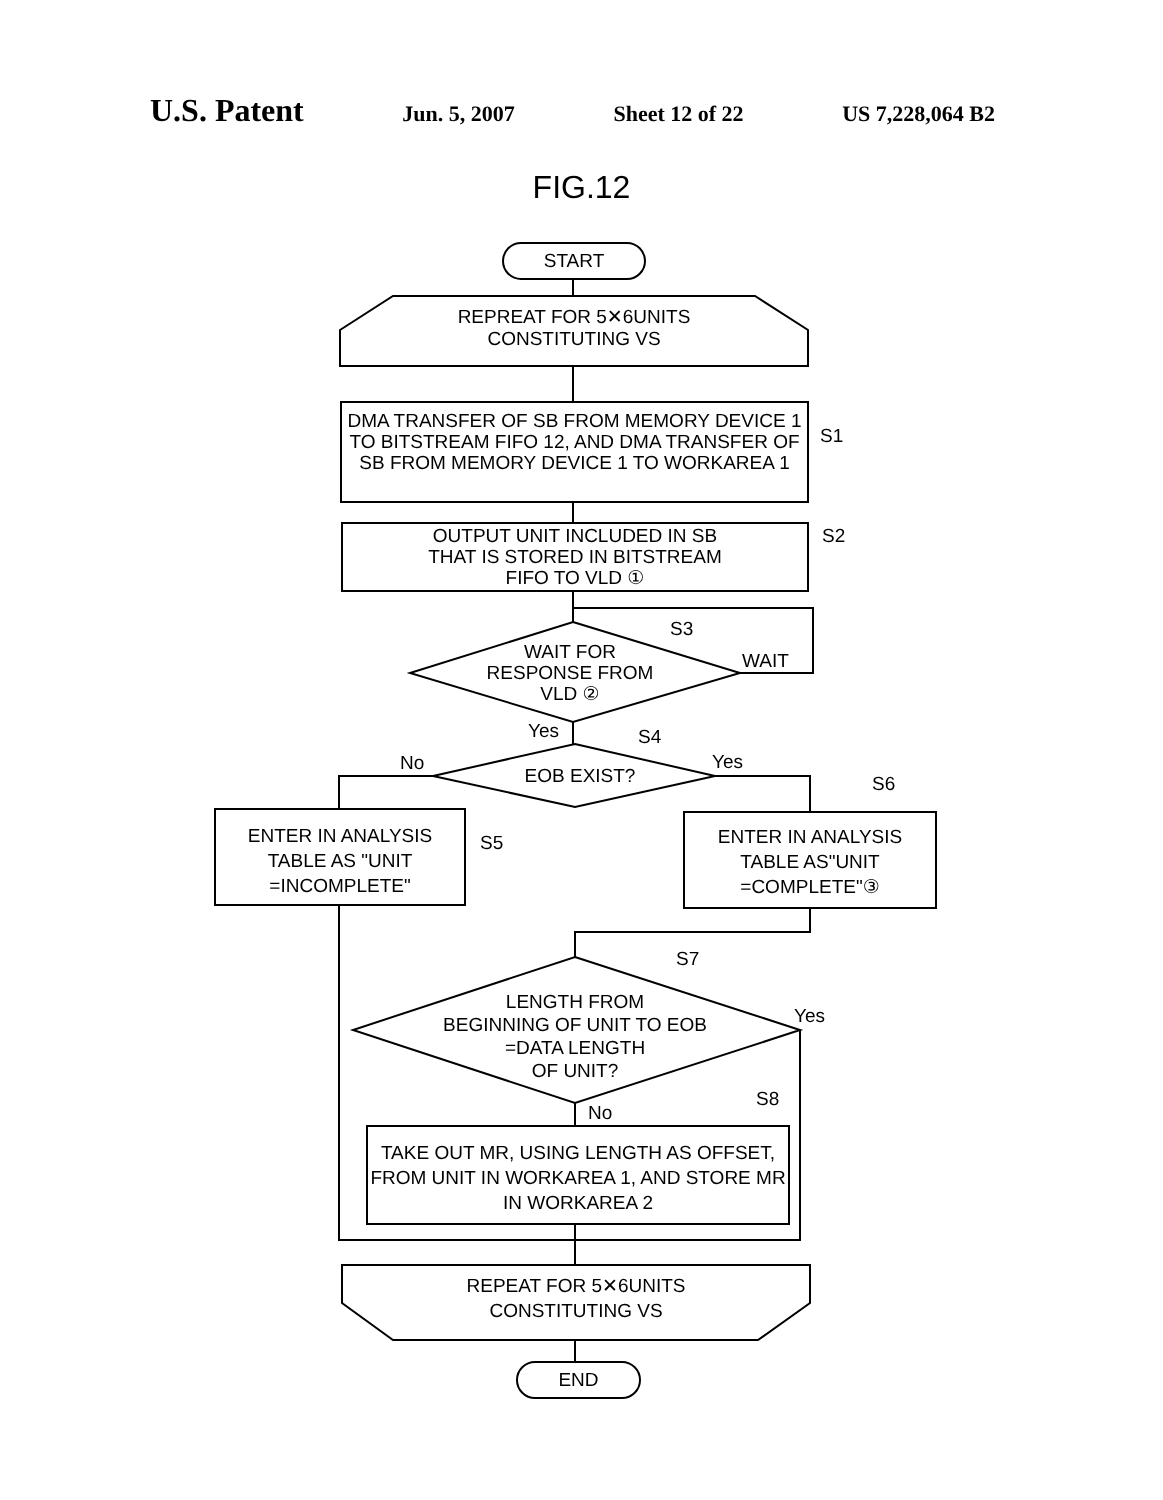U.S. Patent Jun. 5, 2007 Sheet 12 of 22 US 7,228,064 B2
FIG.12
START
REPREAT FOR 5✕6UNITS
CONSTITUTING VS
DMA TRANSFER OF SB FROM MEMORY DEVICE 1 TO BITSTREAM FIFO 12, AND DMA TRANSFER OF SB FROM MEMORY DEVICE 1 TO WORKAREA 1
S1
OUTPUT UNIT INCLUDED IN SB
THAT IS STORED IN BITSTREAM
FIFO TO VLD ①
S2
S3
WAIT FOR
RESPONSE FROM
VLD ②
WAIT
Yes S4
No Yes
EOB EXIST? S6
ENTER IN ANALYSIS
TABLE AS "UNIT
=INCOMPLETE"
S5
ENTER IN ANALYSIS
TABLE AS"UNIT
=COMPLETE"③
S7
LENGTH FROM
BEGINNING OF UNIT TO EOB
=DATA LENGTH
OF UNIT?
Yes
No
S8
TAKE OUT MR, USING LENGTH AS OFFSET, FROM UNIT IN WORKAREA 1, AND STORE MR IN WORKAREA 2
REPEAT FOR 5✕6UNITS
CONSTITUTING VS
END